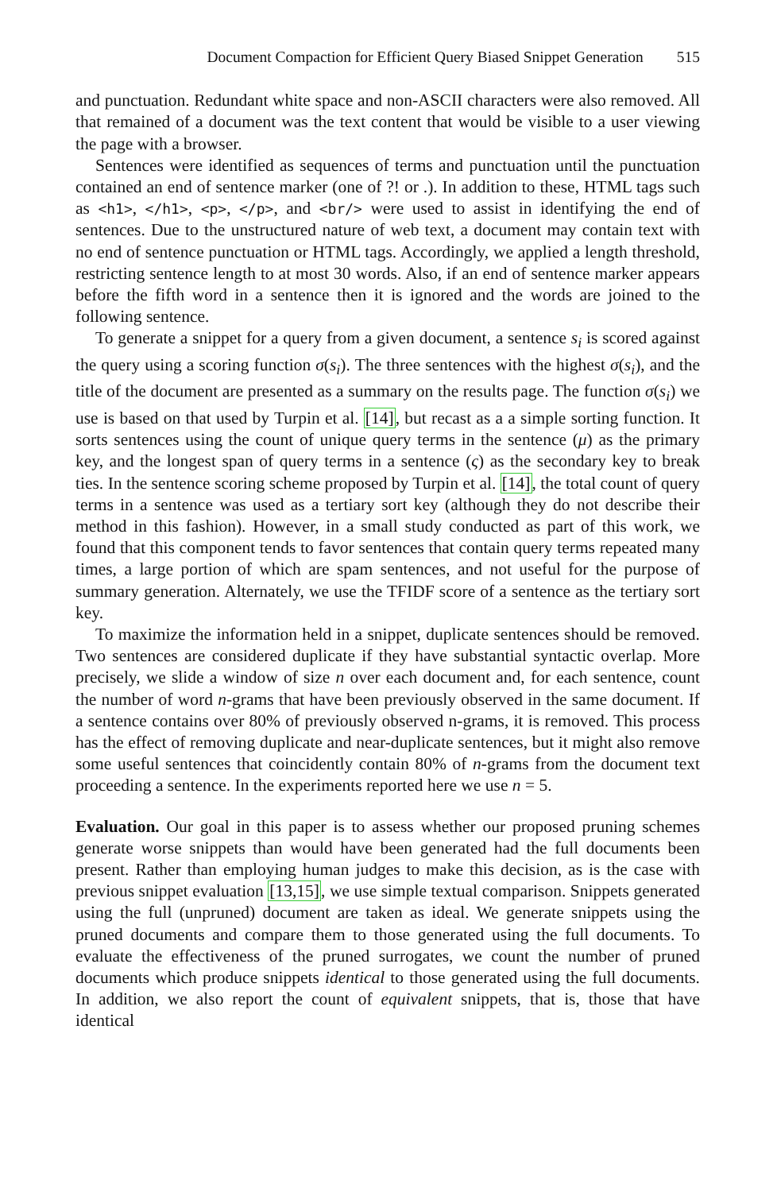Document Compaction for Efficient Query Biased Snippet Generation 515
and punctuation. Redundant white space and non-ASCII characters were also removed. All that remained of a document was the text content that would be visible to a user viewing the page with a browser.
Sentences were identified as sequences of terms and punctuation until the punctuation contained an end of sentence marker (one of ?! or .). In addition to these, HTML tags such as <h1>, </h1>, <p>, </p>, and <br/> were used to assist in identifying the end of sentences. Due to the unstructured nature of web text, a document may contain text with no end of sentence punctuation or HTML tags. Accordingly, we applied a length threshold, restricting sentence length to at most 30 words. Also, if an end of sentence marker appears before the fifth word in a sentence then it is ignored and the words are joined to the following sentence.
To generate a snippet for a query from a given document, a sentence s<sub>i</sub> is scored against the query using a scoring function σ(s<sub>i</sub>). The three sentences with the highest σ(s<sub>i</sub>), and the title of the document are presented as a summary on the results page. The function σ(s<sub>i</sub>) we use is based on that used by Turpin et al. [14], but recast as a a simple sorting function. It sorts sentences using the count of unique query terms in the sentence (μ) as the primary key, and the longest span of query terms in a sentence (ς) as the secondary key to break ties. In the sentence scoring scheme proposed by Turpin et al. [14], the total count of query terms in a sentence was used as a tertiary sort key (although they do not describe their method in this fashion). However, in a small study conducted as part of this work, we found that this component tends to favor sentences that contain query terms repeated many times, a large portion of which are spam sentences, and not useful for the purpose of summary generation. Alternately, we use the TFIDF score of a sentence as the tertiary sort key.
To maximize the information held in a snippet, duplicate sentences should be removed. Two sentences are considered duplicate if they have substantial syntactic overlap. More precisely, we slide a window of size n over each document and, for each sentence, count the number of word n-grams that have been previously observed in the same document. If a sentence contains over 80% of previously observed n-grams, it is removed. This process has the effect of removing duplicate and near-duplicate sentences, but it might also remove some useful sentences that coincidently contain 80% of n-grams from the document text proceeding a sentence. In the experiments reported here we use n = 5.
Evaluation. Our goal in this paper is to assess whether our proposed pruning schemes generate worse snippets than would have been generated had the full documents been present. Rather than employing human judges to make this decision, as is the case with previous snippet evaluation [13,15], we use simple textual comparison. Snippets generated using the full (unpruned) document are taken as ideal. We generate snippets using the pruned documents and compare them to those generated using the full documents. To evaluate the effectiveness of the pruned surrogates, we count the number of pruned documents which produce snippets identical to those generated using the full documents. In addition, we also report the count of equivalent snippets, that is, those that have identical